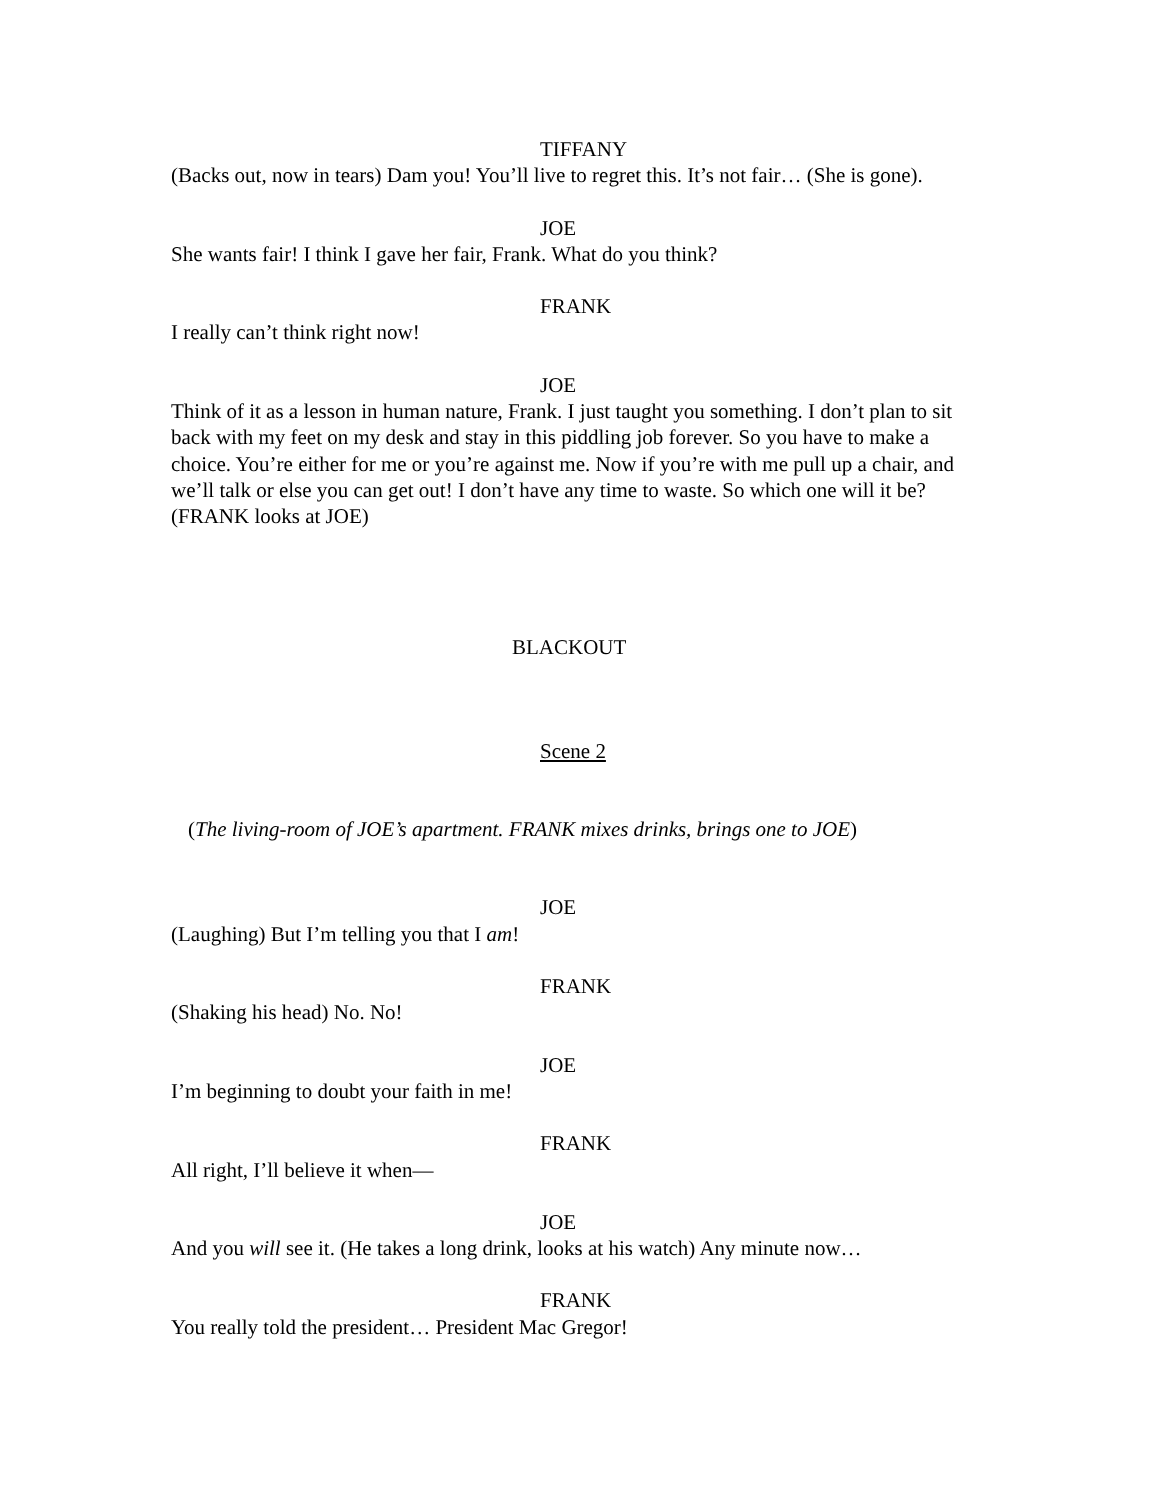TIFFANY
(Backs out, now in tears) Dam you! You’ll live to regret this. It’s not fair… (She is gone).
JOE
She wants fair! I think I gave her fair, Frank. What do you think?
FRANK
I really can’t think right now!
JOE
Think of it as a lesson in human nature, Frank. I just taught you something. I don’t plan to sit back with my feet on my desk and stay in this piddling job forever. So you have to make a choice. You’re either for me or you’re against me. Now if you’re with me pull up a chair, and we’ll talk or else you can get out! I don’t have any time to waste. So which one will it be? (FRANK looks at JOE)
BLACKOUT
Scene 2
(The living-room of JOE’s apartment. FRANK mixes drinks, brings one to JOE)
JOE
(Laughing) But I’m telling you that I am!
FRANK
(Shaking his head) No. No!
JOE
I’m beginning to doubt your faith in me!
FRANK
All right, I’ll believe it when—
JOE
And you will see it. (He takes a long drink, looks at his watch) Any minute now…
FRANK
You really told the president… President Mac Gregor!